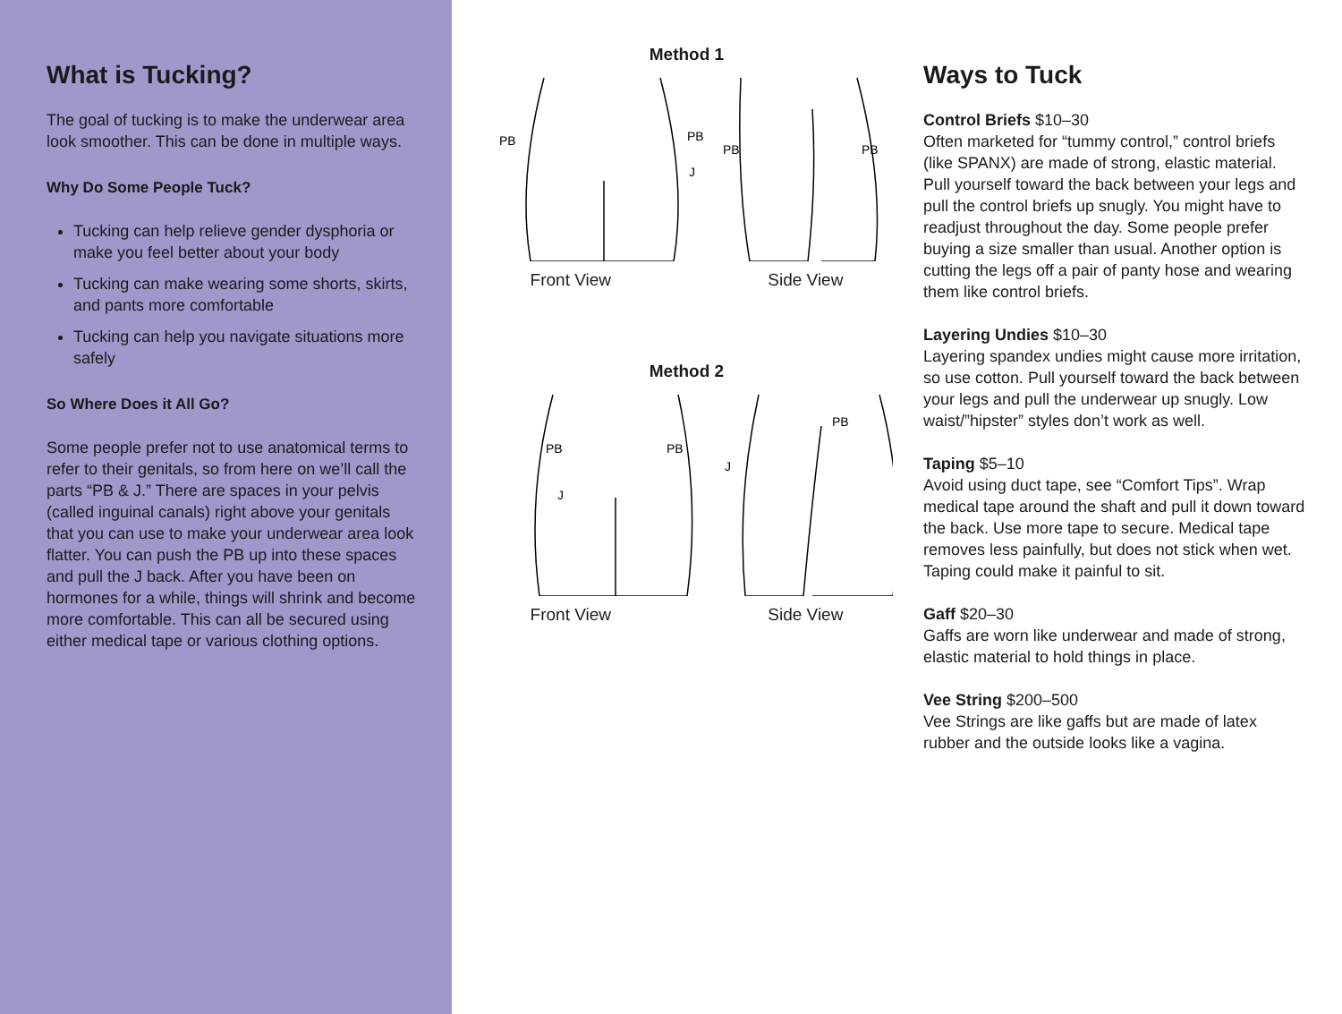What is Tucking?
The goal of tucking is to make the underwear area look smoother. This can be done in multiple ways.
Why Do Some People Tuck?
Tucking can help relieve gender dysphoria or make you feel better about your body
Tucking can make wearing some shorts, skirts, and pants more comfortable
Tucking can help you navigate situations more safely
So Where Does it All Go?
Some people prefer not to use anatomical terms to refer to their genitals, so from here on we’ll call the parts “PB & J.” There are spaces in your pelvis (called inguinal canals) right above your genitals that you can use to make your underwear area look flatter. You can push the PB up into these spaces and pull the J back. After you have been on hormones for a while, things will shrink and become more comfortable. This can all be secured using either medical tape or various clothing options.
Method 1
PB
PB
J
PB
PB
Front View Side View
Method 2
PB
PB
J
J
PB
Front View Side View
Ways to Tuck
Control Briefs $10–30
Often marketed for “tummy control,” control briefs (like SPANX) are made of strong, elastic material. Pull yourself toward the back between your legs and pull the control briefs up snugly. You might have to readjust throughout the day. Some people prefer buying a size smaller than usual. Another option is cutting the legs off a pair of panty hose and wearing them like control briefs.
Layering Undies $10–30
Layering spandex undies might cause more irritation, so use cotton. Pull yourself toward the back between your legs and pull the underwear up snugly. Low waist/”hipster” styles don’t work as well.
Taping $5–10
Avoid using duct tape, see “Comfort Tips”. Wrap medical tape around the shaft and pull it down toward the back. Use more tape to secure. Medical tape removes less painfully, but does not stick when wet. Taping could make it painful to sit.
Gaff $20–30
Gaffs are worn like underwear and made of strong, elastic material to hold things in place.
Vee String $200–500
Vee Strings are like gaffs but are made of latex rubber and the outside looks like a vagina.